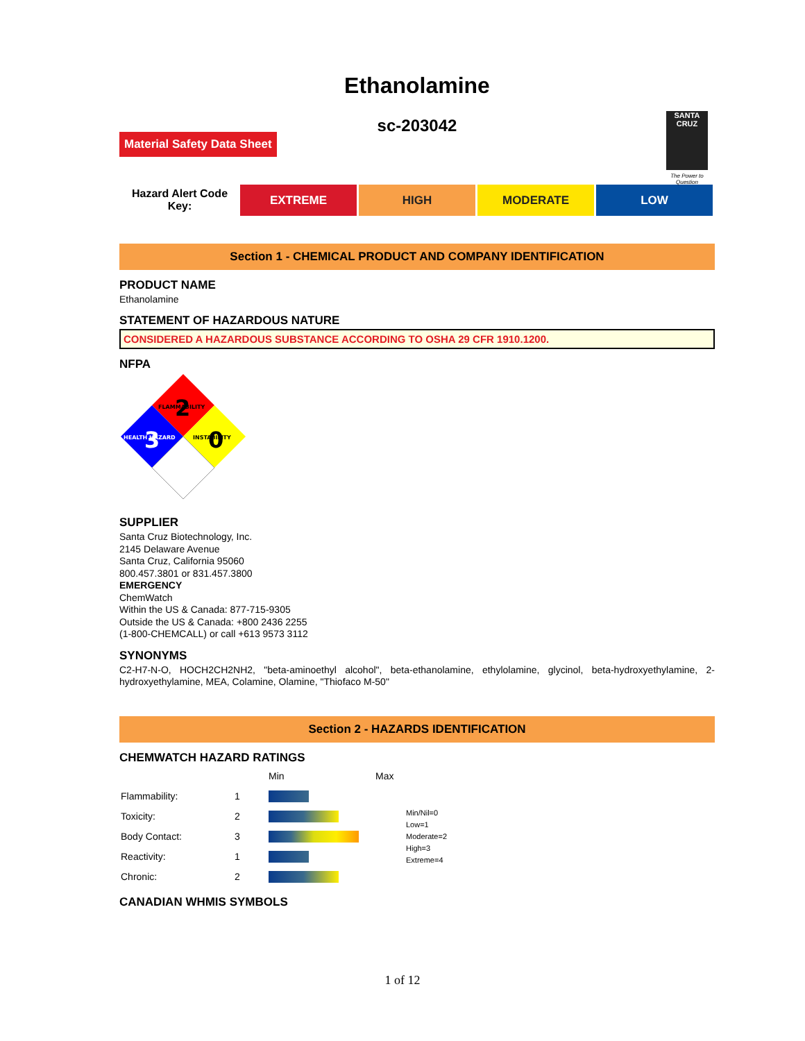Ethanolamine
sc-203042
Material Safety Data Sheet
SANTA CRUZ
The Power to Question
Hazard Alert Code Key:
EXTREME HIGH MODERATE LOW
Section 1 - CHEMICAL PRODUCT AND COMPANY IDENTIFICATION
PRODUCT NAME
Ethanolamine
STATEMENT OF HAZARDOUS NATURE
CONSIDERED A HAZARDOUS SUBSTANCE ACCORDING TO OSHA 29 CFR 1910.1200.
NFPA
FLAMMABILITY
2
HEALTH HAZARD
3
INSTABILITY
0
SUPPLIER
Santa Cruz Biotechnology, Inc.
2145 Delaware Avenue
Santa Cruz, California 95060
800.457.3801 or 831.457.3800
EMERGENCY
ChemWatch
Within the US & Canada: 877-715-9305
Outside the US & Canada: +800 2436 2255
(1-800-CHEMCALL) or call +613 9573 3112
SYNONYMS
C2-H7-N-O, HOCH2CH2NH2, "beta-aminoethyl alcohol", beta-ethanolamine, ethylolamine, glycinol, beta-hydroxyethylamine, 2-hydroxyethylamine, MEA, Colamine, Olamine, "Thiofaco M-50"
Section 2 - HAZARDS IDENTIFICATION
CHEMWATCH HAZARD RATINGS
| | | Min | Max | |
| Flammability: | 1 | | | Min/Nil=0 Low=1 Moderate=2 High=3 Extreme=4 |
| Toxicity: | 2 | | | |
| Body Contact: | 3 | | | |
| Reactivity: | 1 | | | |
| Chronic: | 2 | | | |
CANADIAN WHMIS SYMBOLS
1 of 12